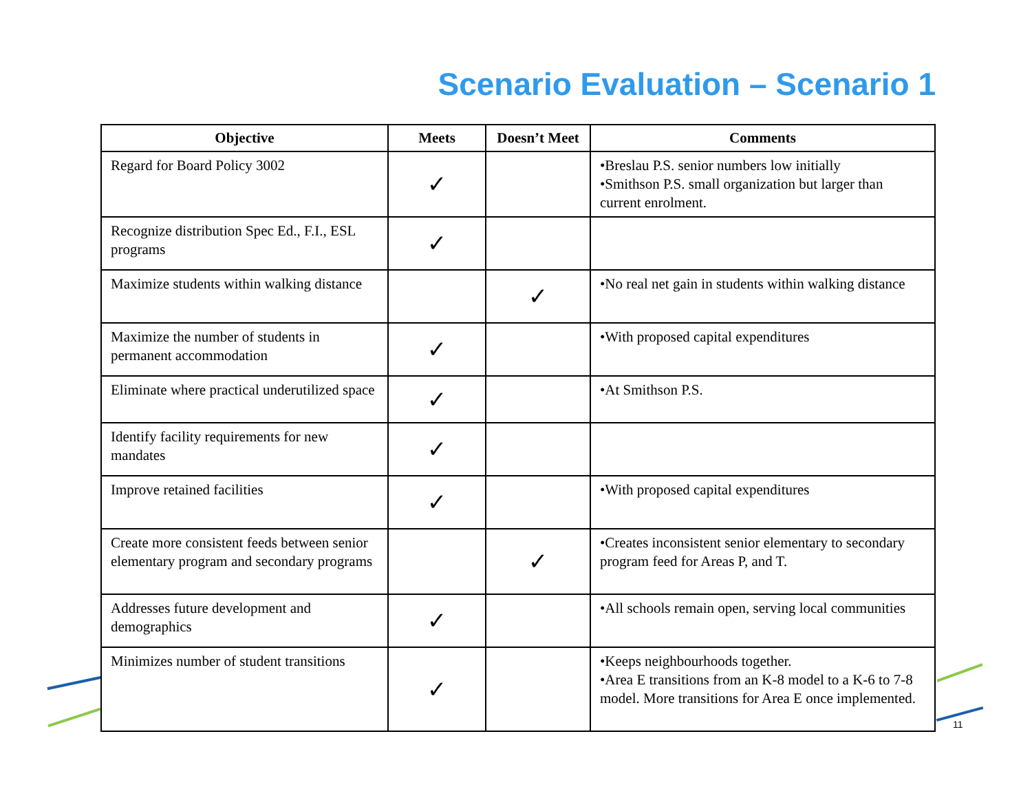Scenario Evaluation – Scenario 1
| Objective | Meets | Doesn’t Meet | Comments |
| --- | --- | --- | --- |
| Regard for Board Policy 3002 | ✓ | | •Breslau P.S. senior numbers low initially •Smithson P.S. small organization but larger than current enrolment. |
| Recognize distribution Spec Ed., F.I., ESL programs | ✓ | | |
| Maximize students within walking distance | | ✓ | •No real net gain in students within walking distance |
| Maximize the number of students in permanent accommodation | ✓ | | •With proposed capital expenditures |
| Eliminate where practical underutilized space | ✓ | | •At Smithson P.S. |
| Identify facility requirements for new mandates | ✓ | | |
| Improve retained facilities | ✓ | | •With proposed capital expenditures |
| Create more consistent feeds between senior elementary program and secondary programs | | ✓ | •Creates inconsistent senior elementary to secondary program feed for Areas P, and T. |
| Addresses future development and demographics | ✓ | | •All schools remain open, serving local communities |
| Minimizes number of student transitions | ✓ | | •Keeps neighbourhoods together. •Area E transitions from an K-8 model to a K-6 to 7-8 model. More transitions for Area E once implemented. |
11